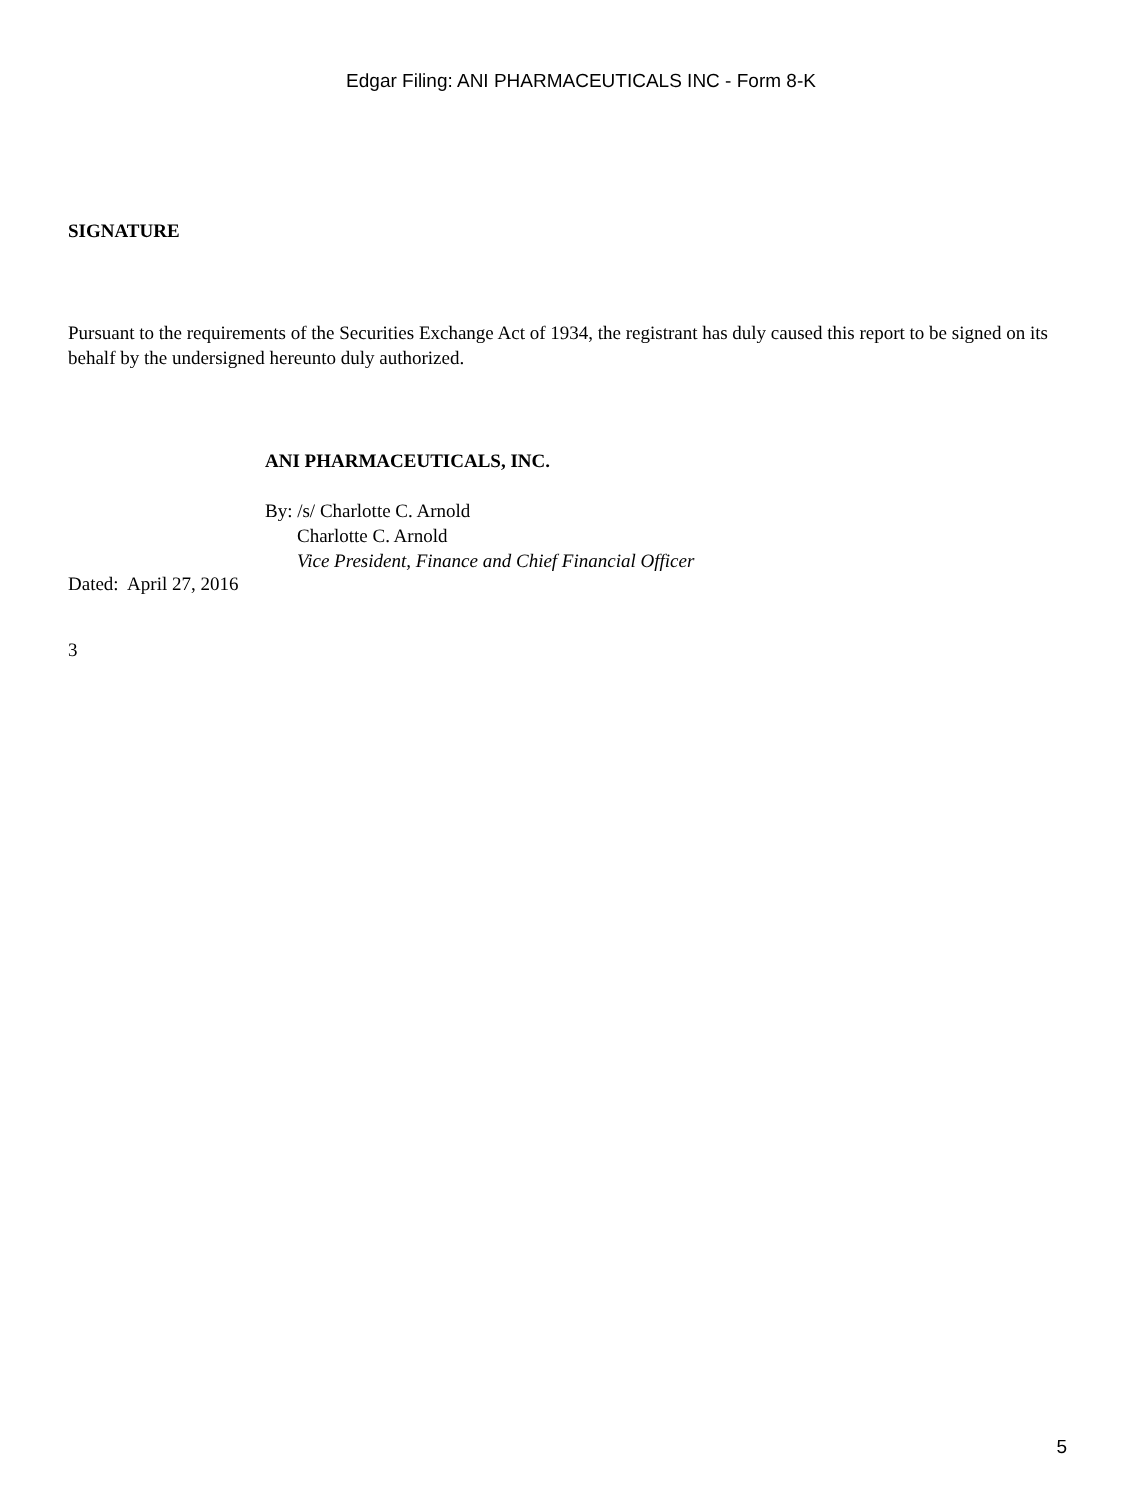Edgar Filing: ANI PHARMACEUTICALS INC - Form 8-K
SIGNATURE
Pursuant to the requirements of the Securities Exchange Act of 1934, the registrant has duly caused this report to be signed on its behalf by the undersigned hereunto duly authorized.
ANI PHARMACEUTICALS, INC.
By: /s/ Charlotte C. Arnold
Charlotte C. Arnold
Vice President, Finance and Chief Financial Officer
Dated: April 27, 2016
3
5